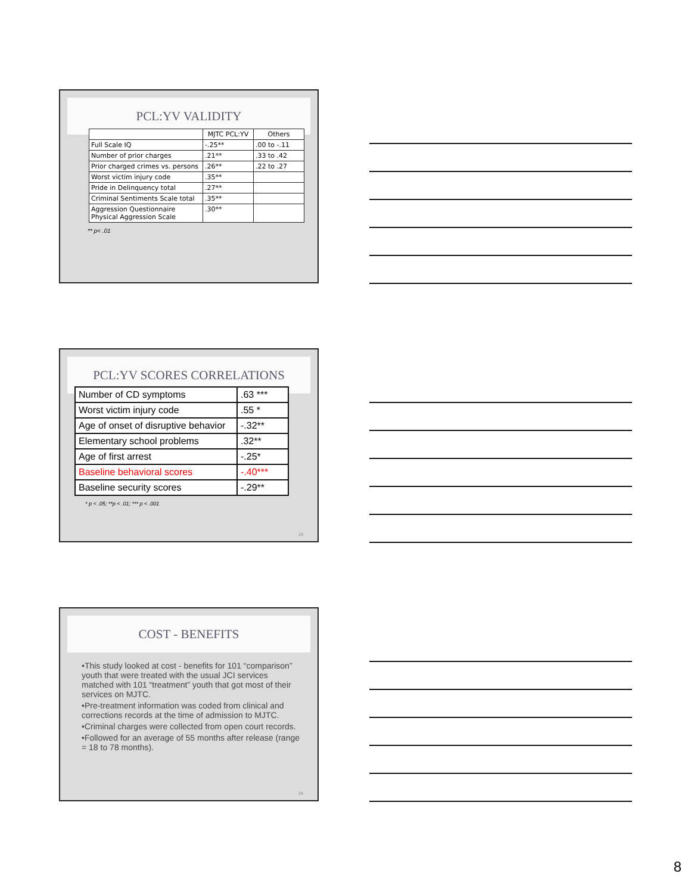PCL:YV VALIDITY
| | MJTC PCL:YV | Others |
| --- | --- | --- |
| Full Scale IQ | -.25** | .00 to -.11 |
| Number of prior charges | .21** | .33 to .42 |
| Prior charged crimes vs. persons | .26** | .22 to .27 |
| Worst victim injury code | .35** | |
| Pride in Delinquency total | .27** | |
| Criminal Sentiments Scale total | .35** | |
| Aggression Questionnaire Physical Aggression Scale | .30** | |
** p< .01
PCL:YV SCORES CORRELATIONS
| Number of CD symptoms | .63 *** |
| Worst victim injury code | .55 * |
| Age of onset of disruptive behavior | -.32** |
| Elementary school problems | .32** |
| Age of first arrest | -.25* |
| Baseline behavioral scores | -.40*** |
| Baseline security scores | -.29** |
* p < .05; **p < .01; *** p < .001
23
COST - BENEFITS
•This study looked at cost - benefits for 101 “comparison” youth that were treated with the usual JCI services matched with 101 “treatment” youth that got most of their services on MJTC.
•Pre-treatment information was coded from clinical and corrections records at the time of admission to MJTC.
•Criminal charges were collected from open court records.
•Followed for an average of 55 months after release (range = 18 to 78 months).
24
8